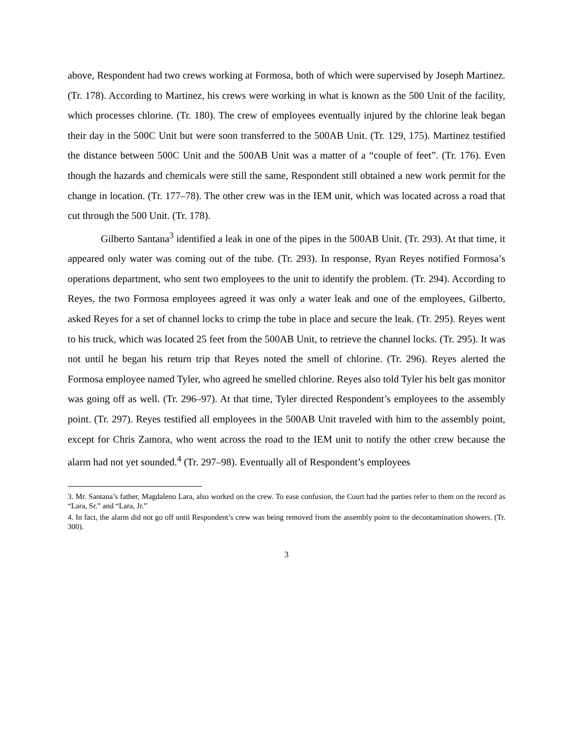above, Respondent had two crews working at Formosa, both of which were supervised by Joseph Martinez. (Tr. 178). According to Martinez, his crews were working in what is known as the 500 Unit of the facility, which processes chlorine. (Tr. 180). The crew of employees eventually injured by the chlorine leak began their day in the 500C Unit but were soon transferred to the 500AB Unit. (Tr. 129, 175). Martinez testified the distance between 500C Unit and the 500AB Unit was a matter of a “couple of feet”. (Tr. 176). Even though the hazards and chemicals were still the same, Respondent still obtained a new work permit for the change in location. (Tr. 177–78). The other crew was in the IEM unit, which was located across a road that cut through the 500 Unit. (Tr. 178).
Gilberto Santana<sup>3</sup> identified a leak in one of the pipes in the 500AB Unit. (Tr. 293). At that time, it appeared only water was coming out of the tube. (Tr. 293). In response, Ryan Reyes notified Formosa’s operations department, who sent two employees to the unit to identify the problem. (Tr. 294). According to Reyes, the two Formosa employees agreed it was only a water leak and one of the employees, Gilberto, asked Reyes for a set of channel locks to crimp the tube in place and secure the leak. (Tr. 295). Reyes went to his truck, which was located 25 feet from the 500AB Unit, to retrieve the channel locks. (Tr. 295). It was not until he began his return trip that Reyes noted the smell of chlorine. (Tr. 296). Reyes alerted the Formosa employee named Tyler, who agreed he smelled chlorine. Reyes also told Tyler his belt gas monitor was going off as well. (Tr. 296–97). At that time, Tyler directed Respondent’s employees to the assembly point. (Tr. 297). Reyes testified all employees in the 500AB Unit traveled with him to the assembly point, except for Chris Zamora, who went across the road to the IEM unit to notify the other crew because the alarm had not yet sounded.<sup>4</sup> (Tr. 297–98). Eventually all of Respondent’s employees
3. Mr. Santana’s father, Magdaleno Lara, also worked on the crew. To ease confusion, the Court had the parties refer to them on the record as “Lara, Sr.” and “Lara, Jr.”
4. In fact, the alarm did not go off until Respondent’s crew was being removed from the assembly point to the decontamination showers. (Tr. 300).
3